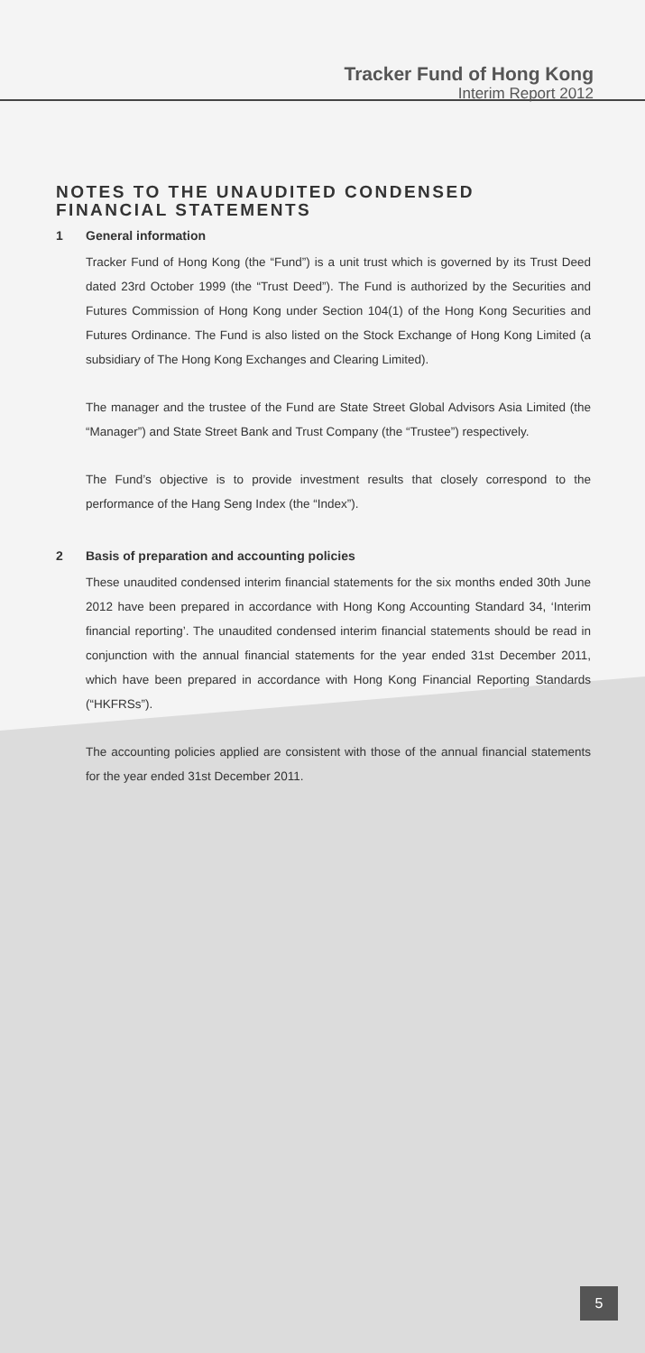Tracker Fund of Hong Kong
Interim Report 2012
NOTES TO THE UNAUDITED CONDENSED FINANCIAL STATEMENTS
1 General information
Tracker Fund of Hong Kong (the “Fund”) is a unit trust which is governed by its Trust Deed dated 23rd October 1999 (the “Trust Deed”). The Fund is authorized by the Securities and Futures Commission of Hong Kong under Section 104(1) of the Hong Kong Securities and Futures Ordinance. The Fund is also listed on the Stock Exchange of Hong Kong Limited (a subsidiary of The Hong Kong Exchanges and Clearing Limited).
The manager and the trustee of the Fund are State Street Global Advisors Asia Limited (the “Manager”) and State Street Bank and Trust Company (the “Trustee”) respectively.
The Fund’s objective is to provide investment results that closely correspond to the performance of the Hang Seng Index (the “Index”).
2 Basis of preparation and accounting policies
These unaudited condensed interim financial statements for the six months ended 30th June 2012 have been prepared in accordance with Hong Kong Accounting Standard 34, ‘Interim financial reporting’. The unaudited condensed interim financial statements should be read in conjunction with the annual financial statements for the year ended 31st December 2011, which have been prepared in accordance with Hong Kong Financial Reporting Standards (“HKFRSs”).
The accounting policies applied are consistent with those of the annual financial statements for the year ended 31st December 2011.
5